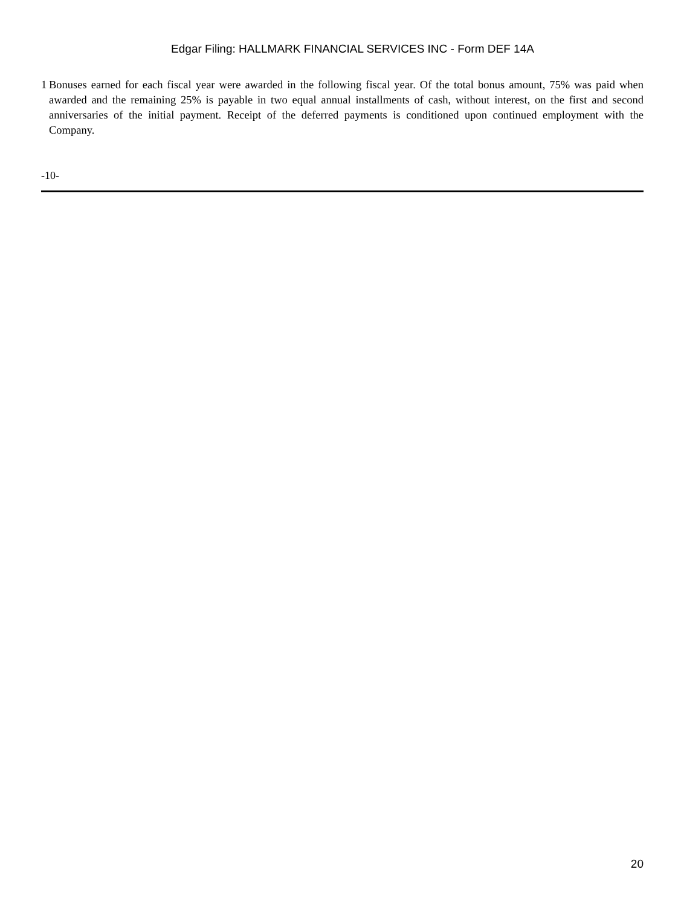Edgar Filing: HALLMARK FINANCIAL SERVICES INC - Form DEF 14A
1 Bonuses earned for each fiscal year were awarded in the following fiscal year. Of the total bonus amount, 75% was paid when awarded and the remaining 25% is payable in two equal annual installments of cash, without interest, on the first and second anniversaries of the initial payment. Receipt of the deferred payments is conditioned upon continued employment with the Company.
-10-
20